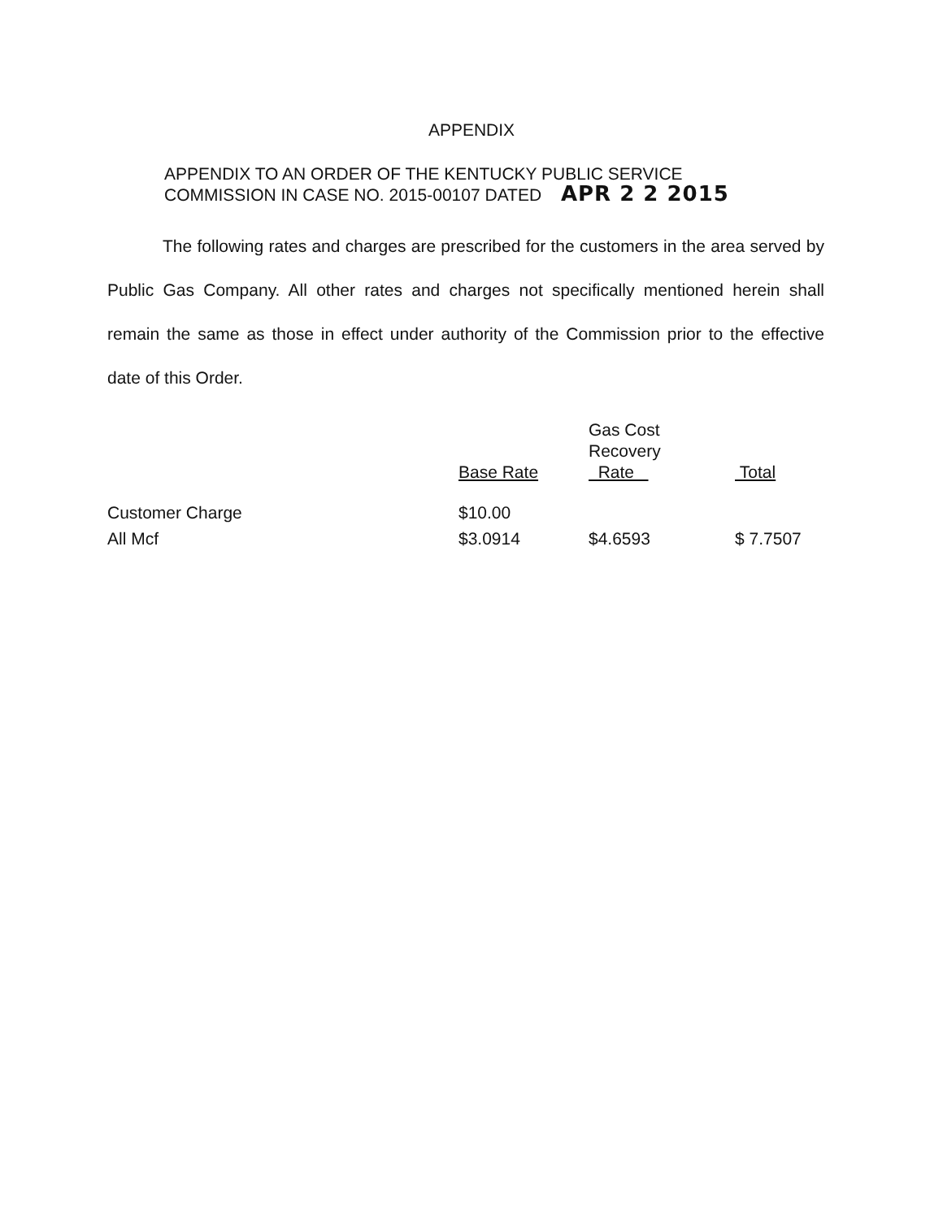APPENDIX
APPENDIX TO AN ORDER OF THE KENTUCKY PUBLIC SERVICE
COMMISSION IN CASE NO. 2015-00107 DATED APR 2 2 2015
The following rates and charges are prescribed for the customers in the area served by Public Gas Company. All other rates and charges not specifically mentioned herein shall remain the same as those in effect under authority of the Commission prior to the effective date of this Order.
| | Base Rate | Gas Cost Recovery Rate | Total |
| --- | --- | --- | --- |
| Customer Charge | $10.00 | | |
| All Mcf | $3.0914 | $4.6593 | $ 7.7507 |